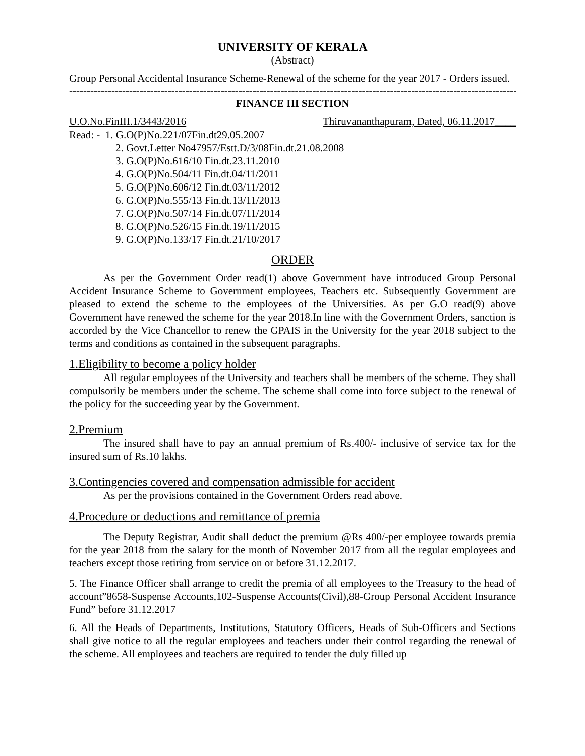UNIVERSITY OF KERALA
(Abstract)
Group Personal Accidental Insurance Scheme-Renewal of the scheme for the year 2017 - Orders issued.
-----------------------------------------------------------------------------------------------------------------------------------
FINANCE III SECTION
U.O.No.FinIII.1/3443/2016 Thiruvananthapuram, Dated, 06.11.2017____
Read: - 1. G.O(P)No.221/07Fin.dt29.05.2007
2. Govt.Letter No47957/Estt.D/3/08Fin.dt.21.08.2008
3. G.O(P)No.616/10 Fin.dt.23.11.2010
4. G.O(P)No.504/11 Fin.dt.04/11/2011
5. G.O(P)No.606/12 Fin.dt.03/11/2012
6. G.O(P)No.555/13 Fin.dt.13/11/2013
7. G.O(P)No.507/14 Fin.dt.07/11/2014
8. G.O(P)No.526/15 Fin.dt.19/11/2015
9. G.O(P)No.133/17 Fin.dt.21/10/2017
ORDER
As per the Government Order read(1) above Government have introduced Group Personal Accident Insurance Scheme to Government employees, Teachers etc. Subsequently Government are pleased to extend the scheme to the employees of the Universities. As per G.O read(9) above Government have renewed the scheme for the year 2018.In line with the Government Orders, sanction is accorded by the Vice Chancellor to renew the GPAIS in the University for the year 2018 subject to the terms and conditions as contained in the subsequent paragraphs.
1.Eligibility to become a policy holder
All regular employees of the University and teachers shall be members of the scheme. They shall compulsorily be members under the scheme. The scheme shall come into force subject to the renewal of the policy for the succeeding year by the Government.
2.Premium
The insured shall have to pay an annual premium of Rs.400/- inclusive of service tax for the insured sum of Rs.10 lakhs.
3.Contingencies covered and compensation admissible for accident
As per the provisions contained in the Government Orders read above.
4.Procedure or deductions and remittance of premia
The Deputy Registrar, Audit shall deduct the premium @Rs 400/-per employee towards premia for the year 2018 from the salary for the month of November 2017 from all the regular employees and teachers except those retiring from service on or before 31.12.2017.
5. The Finance Officer shall arrange to credit the premia of all employees to the Treasury to the head of account”8658-Suspense Accounts,102-Suspense Accounts(Civil),88-Group Personal Accident Insurance Fund” before 31.12.2017
6. All the Heads of Departments, Institutions, Statutory Officers, Heads of Sub-Officers and Sections shall give notice to all the regular employees and teachers under their control regarding the renewal of the scheme. All employees and teachers are required to tender the duly filled up